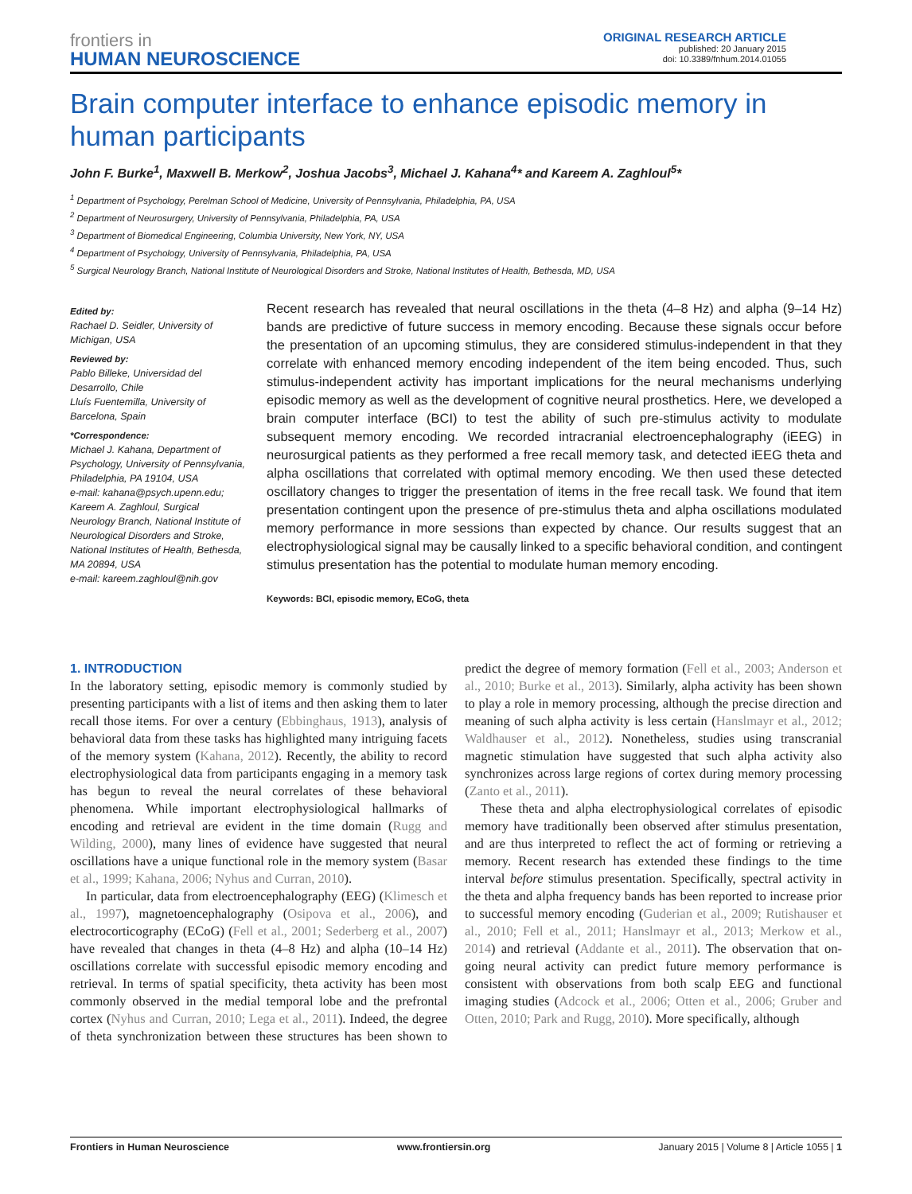frontiers in
HUMAN NEUROSCIENCE
ORIGINAL RESEARCH ARTICLE
published: 20 January 2015
doi: 10.3389/fnhum.2014.01055
Brain computer interface to enhance episodic memory in human participants
John F. Burke<sup>1</sup>, Maxwell B. Merkow<sup>2</sup>, Joshua Jacobs<sup>3</sup>, Michael J. Kahana<sup>4</sup>* and Kareem A. Zaghloul<sup>5</sup>*
<sup>1</sup> Department of Psychology, Perelman School of Medicine, University of Pennsylvania, Philadelphia, PA, USA
<sup>2</sup> Department of Neurosurgery, University of Pennsylvania, Philadelphia, PA, USA
<sup>3</sup> Department of Biomedical Engineering, Columbia University, New York, NY, USA
<sup>4</sup> Department of Psychology, University of Pennsylvania, Philadelphia, PA, USA
<sup>5</sup> Surgical Neurology Branch, National Institute of Neurological Disorders and Stroke, National Institutes of Health, Bethesda, MD, USA
Edited by:
Rachael D. Seidler, University of Michigan, USA
Reviewed by:
Pablo Billeke, Universidad del Desarrollo, Chile
Lluís Fuentemilla, University of Barcelona, Spain
*Correspondence:
Michael J. Kahana, Department of Psychology, University of Pennsylvania, Philadelphia, PA 19104, USA
e-mail: kahana@psych.upenn.edu;
Kareem A. Zaghloul, Surgical Neurology Branch, National Institute of Neurological Disorders and Stroke, National Institutes of Health, Bethesda, MA 20894, USA
e-mail: kareem.zaghloul@nih.gov
Recent research has revealed that neural oscillations in the theta (4–8 Hz) and alpha (9–14 Hz) bands are predictive of future success in memory encoding. Because these signals occur before the presentation of an upcoming stimulus, they are considered stimulus-independent in that they correlate with enhanced memory encoding independent of the item being encoded. Thus, such stimulus-independent activity has important implications for the neural mechanisms underlying episodic memory as well as the development of cognitive neural prosthetics. Here, we developed a brain computer interface (BCI) to test the ability of such pre-stimulus activity to modulate subsequent memory encoding. We recorded intracranial electroencephalography (iEEG) in neurosurgical patients as they performed a free recall memory task, and detected iEEG theta and alpha oscillations that correlated with optimal memory encoding. We then used these detected oscillatory changes to trigger the presentation of items in the free recall task. We found that item presentation contingent upon the presence of pre-stimulus theta and alpha oscillations modulated memory performance in more sessions than expected by chance. Our results suggest that an electrophysiological signal may be causally linked to a specific behavioral condition, and contingent stimulus presentation has the potential to modulate human memory encoding.
Keywords: BCI, episodic memory, ECoG, theta
1. INTRODUCTION
In the laboratory setting, episodic memory is commonly studied by presenting participants with a list of items and then asking them to later recall those items. For over a century (Ebbinghaus, 1913), analysis of behavioral data from these tasks has highlighted many intriguing facets of the memory system (Kahana, 2012). Recently, the ability to record electrophysiological data from participants engaging in a memory task has begun to reveal the neural correlates of these behavioral phenomena. While important electrophysiological hallmarks of encoding and retrieval are evident in the time domain (Rugg and Wilding, 2000), many lines of evidence have suggested that neural oscillations have a unique functional role in the memory system (Basar et al., 1999; Kahana, 2006; Nyhus and Curran, 2010).
In particular, data from electroencephalography (EEG) (Klimesch et al., 1997), magnetoencephalography (Osipova et al., 2006), and electrocorticography (ECoG) (Fell et al., 2001; Sederberg et al., 2007) have revealed that changes in theta (4–8 Hz) and alpha (10–14 Hz) oscillations correlate with successful episodic memory encoding and retrieval. In terms of spatial specificity, theta activity has been most commonly observed in the medial temporal lobe and the prefrontal cortex (Nyhus and Curran, 2010; Lega et al., 2011). Indeed, the degree of theta synchronization between these structures has been shown to predict the degree of memory formation (Fell et al., 2003; Anderson et al., 2010; Burke et al., 2013). Similarly, alpha activity has been shown to play a role in memory processing, although the precise direction and meaning of such alpha activity is less certain (Hanslmayr et al., 2012; Waldhauser et al., 2012). Nonetheless, studies using transcranial magnetic stimulation have suggested that such alpha activity also synchronizes across large regions of cortex during memory processing (Zanto et al., 2011).
These theta and alpha electrophysiological correlates of episodic memory have traditionally been observed after stimulus presentation, and are thus interpreted to reflect the act of forming or retrieving a memory. Recent research has extended these findings to the time interval before stimulus presentation. Specifically, spectral activity in the theta and alpha frequency bands has been reported to increase prior to successful memory encoding (Guderian et al., 2009; Rutishauser et al., 2010; Fell et al., 2011; Hanslmayr et al., 2013; Merkow et al., 2014) and retrieval (Addante et al., 2011). The observation that on-going neural activity can predict future memory performance is consistent with observations from both scalp EEG and functional imaging studies (Adcock et al., 2006; Otten et al., 2006; Gruber and Otten, 2010; Park and Rugg, 2010). More specifically, although
Frontiers in Human Neuroscience www.frontiersin.org January 2015 | Volume 8 | Article 1055 | 1